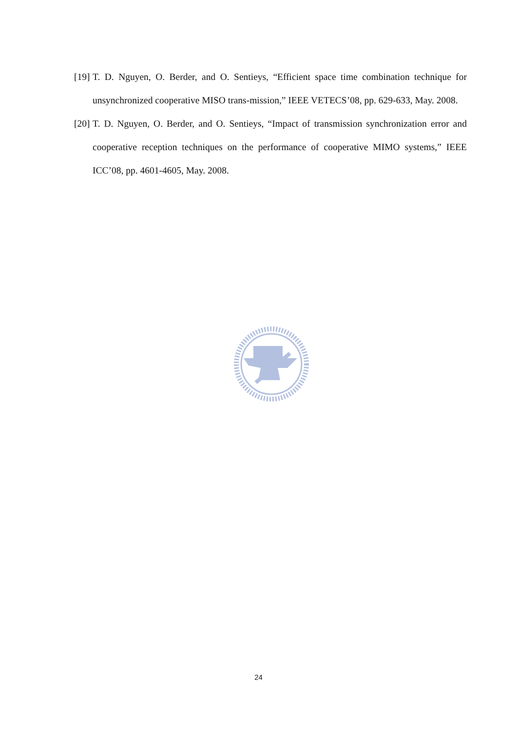[19] T. D. Nguyen, O. Berder, and O. Sentieys, “Efficient space time combination technique for unsynchronized cooperative MISO trans-mission,” IEEE VETECS’08, pp. 629-633, May. 2008.
[20] T. D. Nguyen, O. Berder, and O. Sentieys, “Impact of transmission synchronization error and cooperative reception techniques on the performance of cooperative MIMO systems,” IEEE ICC’08, pp. 4601-4605, May. 2008.
24